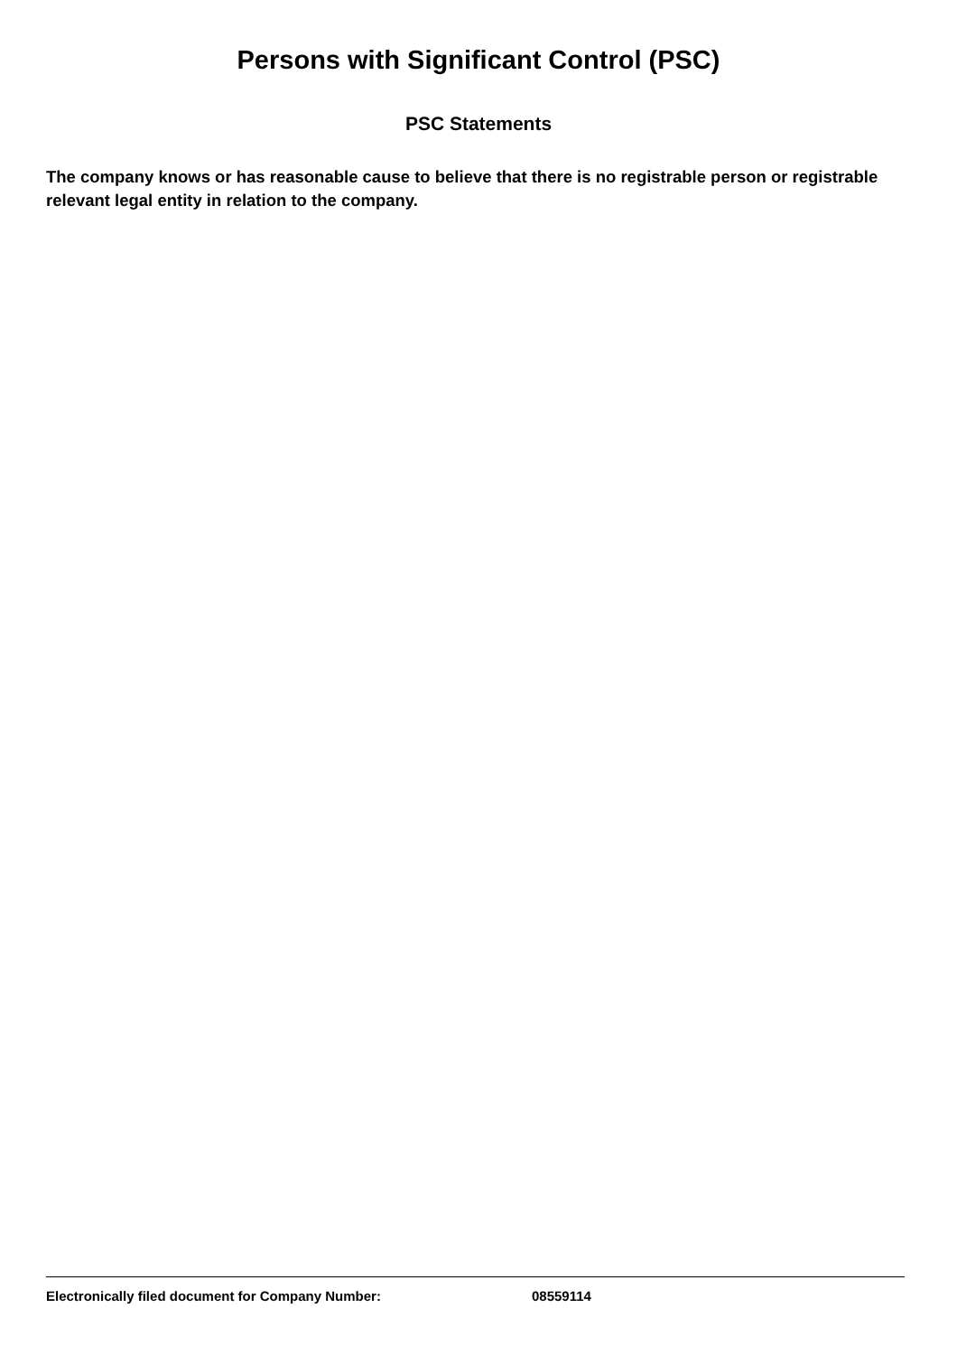Persons with Significant Control (PSC)
PSC Statements
The company knows or has reasonable cause to believe that there is no registrable person or registrable relevant legal entity in relation to the company.
Electronically filed document for Company Number: 08559114